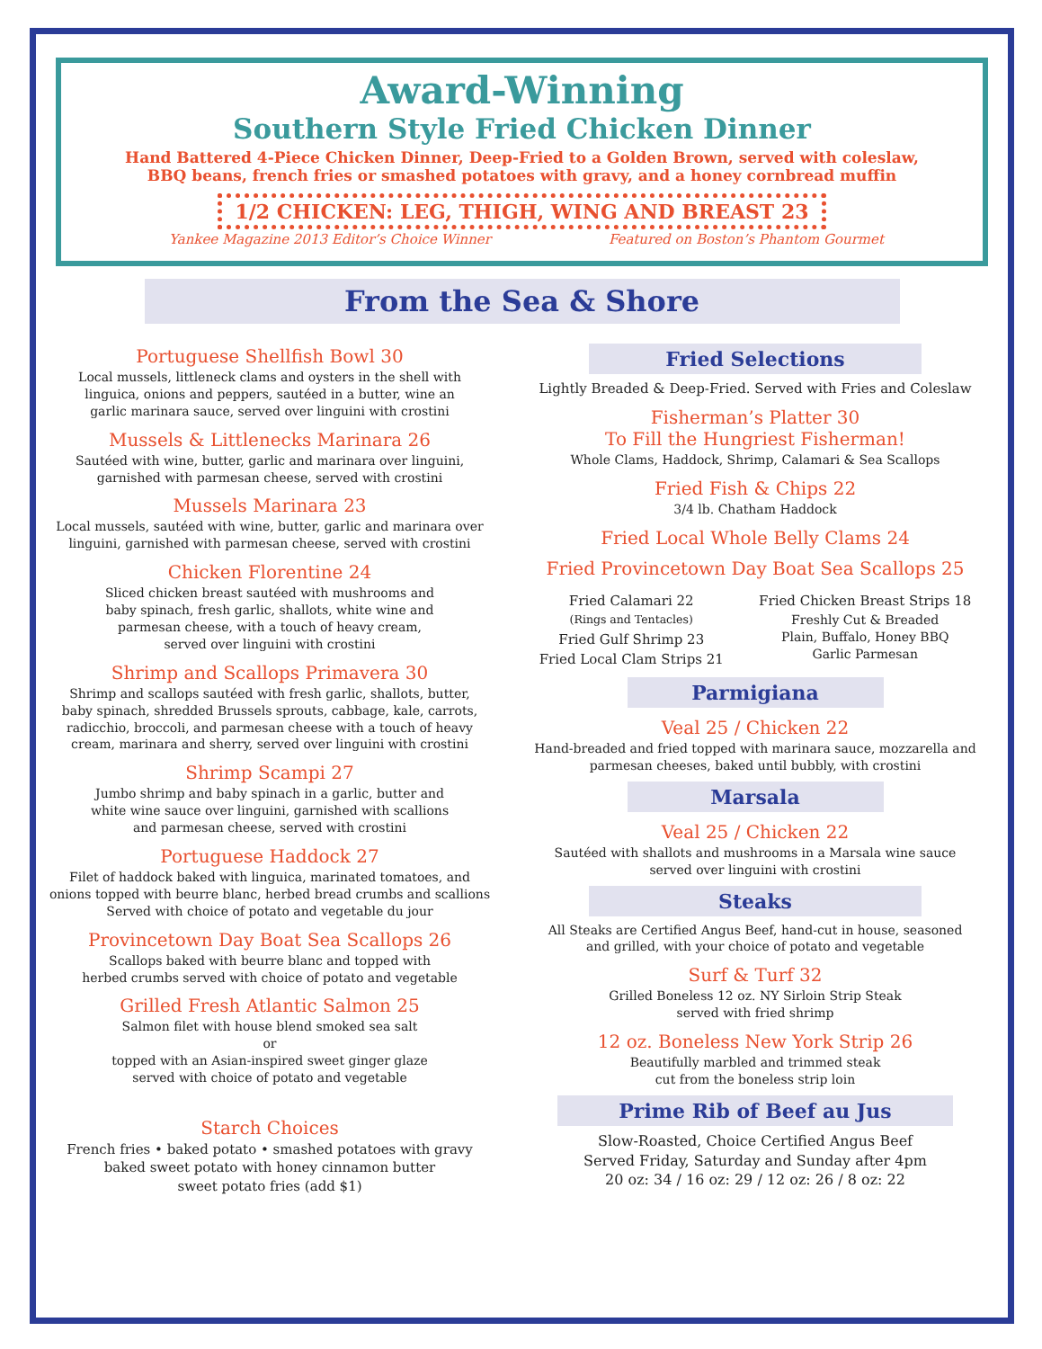Award-Winning
Southern Style Fried Chicken Dinner
Hand Battered 4-Piece Chicken Dinner, Deep-Fried to a Golden Brown, served with coleslaw,
BBQ beans, french fries or smashed potatoes with gravy, and a honey cornbread muffin
1/2 CHICKEN: LEG, THIGH, WING AND BREAST 23
Yankee Magazine 2013 Editor’s Choice Winner Featured on Boston’s Phantom Gourmet
From the Sea & Shore
Portuguese Shellfish Bowl 30
Local mussels, littleneck clams and oysters in the shell with
linguica, onions and peppers, sautéed in a butter, wine an
garlic marinara sauce, served over linguini with crostini
Mussels & Littlenecks Marinara 26
Sautéed with wine, butter, garlic and marinara over linguini,
garnished with parmesan cheese, served with crostini
Mussels Marinara 23
Local mussels, sautéed with wine, butter, garlic and marinara over
linguini, garnished with parmesan cheese, served with crostini
Chicken Florentine 24
Sliced chicken breast sautéed with mushrooms and
baby spinach, fresh garlic, shallots, white wine and
parmesan cheese, with a touch of heavy cream,
served over linguini with crostini
Shrimp and Scallops Primavera 30
Shrimp and scallops sautéed with fresh garlic, shallots, butter,
baby spinach, shredded Brussels sprouts, cabbage, kale, carrots,
radicchio, broccoli, and parmesan cheese with a touch of heavy
cream, marinara and sherry, served over linguini with crostini
Shrimp Scampi 27
Jumbo shrimp and baby spinach in a garlic, butter and
white wine sauce over linguini, garnished with scallions
and parmesan cheese, served with crostini
Portuguese Haddock 27
Filet of haddock baked with linguica, marinated tomatoes, and
onions topped with beurre blanc, herbed bread crumbs and scallions
Served with choice of potato and vegetable du jour
Provincetown Day Boat Sea Scallops 26
Scallops baked with beurre blanc and topped with
herbed crumbs served with choice of potato and vegetable
Grilled Fresh Atlantic Salmon 25
Salmon filet with house blend smoked sea salt
or
topped with an Asian-inspired sweet ginger glaze
served with choice of potato and vegetable
Starch Choices
French fries • baked potato • smashed potatoes with gravy
baked sweet potato with honey cinnamon butter
sweet potato fries (add $1)
Fried Selections
Lightly Breaded & Deep-Fried. Served with Fries and Coleslaw
Fisherman’s Platter 30
To Fill the Hungriest Fisherman!
Whole Clams, Haddock, Shrimp, Calamari & Sea Scallops
Fried Fish & Chips 22
3/4 lb. Chatham Haddock
Fried Local Whole Belly Clams 24
Fried Provincetown Day Boat Sea Scallops 25
Fried Calamari 22
(Rings and Tentacles)
Fried Gulf Shrimp 23
Fried Local Clam Strips 21
Fried Chicken Breast Strips 18
Freshly Cut & Breaded
Plain, Buffalo, Honey BBQ
Garlic Parmesan
Parmigiana
Veal 25 / Chicken 22
Hand-breaded and fried topped with marinara sauce, mozzarella and
parmesan cheeses, baked until bubbly, with crostini
Marsala
Veal 25 / Chicken 22
Sautéed with shallots and mushrooms in a Marsala wine sauce
served over linguini with crostini
Steaks
All Steaks are Certified Angus Beef, hand-cut in house, seasoned
and grilled, with your choice of potato and vegetable
Surf & Turf 32
Grilled Boneless 12 oz. NY Sirloin Strip Steak
served with fried shrimp
12 oz. Boneless New York Strip 26
Beautifully marbled and trimmed steak
cut from the boneless strip loin
Prime Rib of Beef au Jus
Slow-Roasted, Choice Certified Angus Beef
Served Friday, Saturday and Sunday after 4pm
20 oz: 34 / 16 oz: 29 / 12 oz: 26 / 8 oz: 22